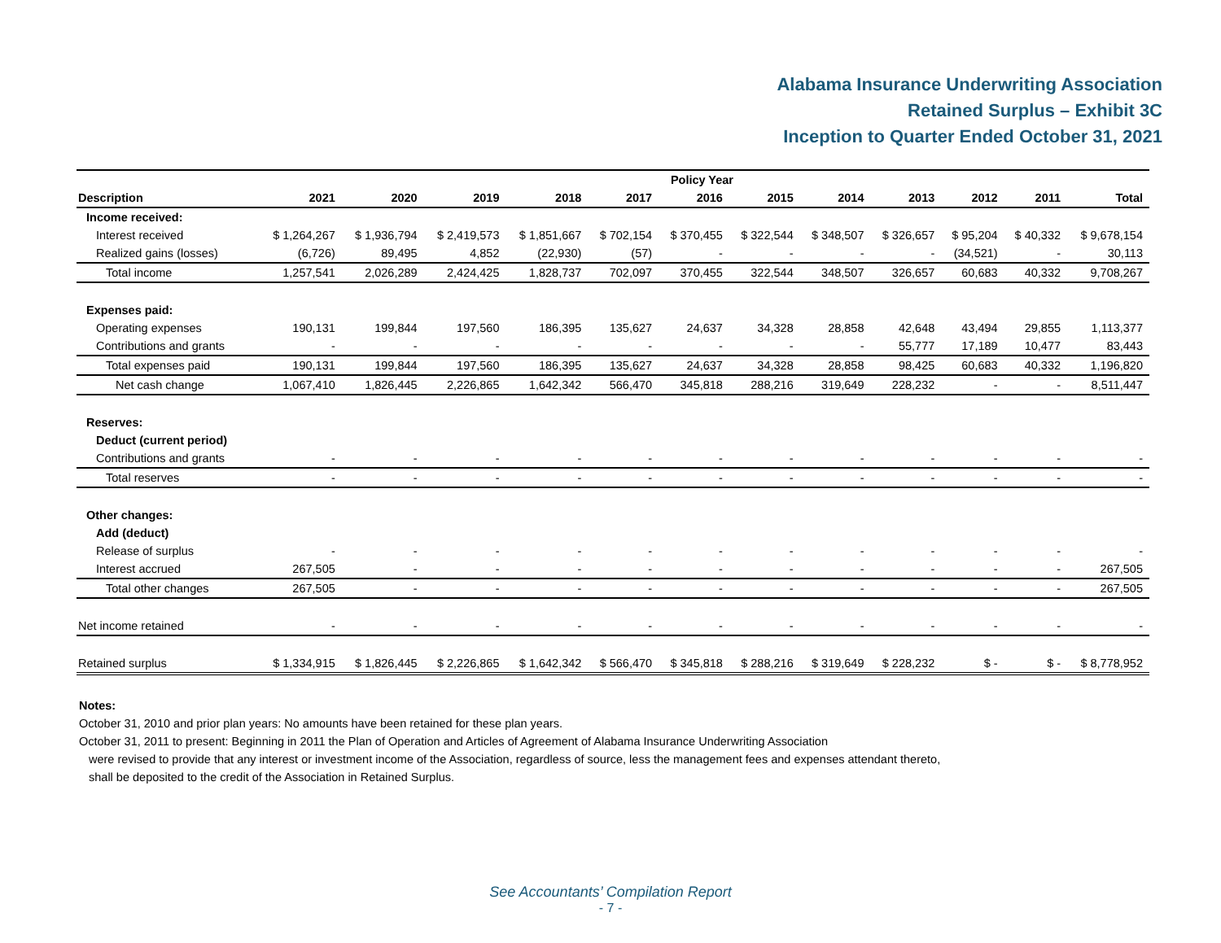Alabama Insurance Underwriting Association
Retained Surplus – Exhibit 3C
Inception to Quarter Ended October 31, 2021
| | Policy Year | | | | | | | | | | | |
| --- | --- | --- | --- | --- | --- | --- | --- | --- | --- | --- | --- | --- |
| Description | 2021 | 2020 | 2019 | 2018 | 2017 | 2016 | 2015 | 2014 | 2013 | 2012 | 2011 | Total |
| Income received: | | | | | | | | | | | | |
| Interest received | $ 1,264,267 | $ 1,936,794 | $ 2,419,573 | $ 1,851,667 | $ 702,154 | $ 370,455 | $ 322,544 | $ 348,507 | $ 326,657 | $ 95,204 | $ 40,332 | $ 9,678,154 |
| Realized gains (losses) | (6,726) | 89,495 | 4,852 | (22,930) | (57) | - | - | - | - | (34,521) | - | 30,113 |
| Total income | 1,257,541 | 2,026,289 | 2,424,425 | 1,828,737 | 702,097 | 370,455 | 322,544 | 348,507 | 326,657 | 60,683 | 40,332 | 9,708,267 |
| Expenses paid: | | | | | | | | | | | | |
| Operating expenses | 190,131 | 199,844 | 197,560 | 186,395 | 135,627 | 24,637 | 34,328 | 28,858 | 42,648 | 43,494 | 29,855 | 1,113,377 |
| Contributions and grants | - | - | - | - | - | - | - | - | 55,777 | 17,189 | 10,477 | 83,443 |
| Total expenses paid | 190,131 | 199,844 | 197,560 | 186,395 | 135,627 | 24,637 | 34,328 | 28,858 | 98,425 | 60,683 | 40,332 | 1,196,820 |
| Net cash change | 1,067,410 | 1,826,445 | 2,226,865 | 1,642,342 | 566,470 | 345,818 | 288,216 | 319,649 | 228,232 | - | - | 8,511,447 |
| Reserves: | | | | | | | | | | | | |
| Deduct (current period) | | | | | | | | | | | | |
| Contributions and grants | - | - | - | - | - | - | - | - | - | - | - | - |
| Total reserves | - | - | - | - | - | - | - | - | - | - | - | - |
| Other changes: | | | | | | | | | | | | |
| Add (deduct) | | | | | | | | | | | | |
| Release of surplus | - | - | - | - | - | - | - | - | - | - | - | - |
| Interest accrued | 267,505 | - | - | - | - | - | - | - | - | - | - | 267,505 |
| Total other changes | 267,505 | - | - | - | - | - | - | - | - | - | - | 267,505 |
| Net income retained | - | - | - | - | - | - | - | - | - | - | - | - |
| Retained surplus | $ 1,334,915 | $ 1,826,445 | $ 2,226,865 | $ 1,642,342 | $ 566,470 | $ 345,818 | $ 288,216 | $ 319,649 | $ 228,232 | $ - | $ - | $ 8,778,952 |
Notes:
October 31, 2010 and prior plan years: No amounts have been retained for these plan years.
October 31, 2011 to present: Beginning in 2011 the Plan of Operation and Articles of Agreement of Alabama Insurance Underwriting Association
were revised to provide that any interest or investment income of the Association, regardless of source, less the management fees and expenses attendant thereto,
shall be deposited to the credit of the Association in Retained Surplus.
See Accountants’ Compilation Report
- 7 -